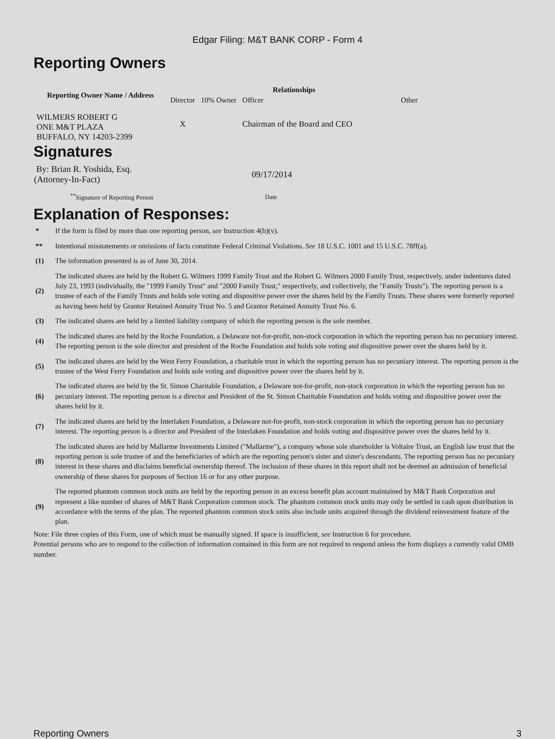Edgar Filing: M&T BANK CORP - Form 4
Reporting Owners
| Reporting Owner Name / Address | Relationships | | | |
| --- | --- | --- | --- | --- |
| | Director | 10% Owner | Officer | Other |
| WILMERS ROBERT G ONE M&T PLAZA BUFFALO, NY 14203-2399 | X | | Chairman of the Board and CEO | |
Signatures
| By: Brian R. Yoshida, Esq. (Attorney-In-Fact) | 09/17/2014 |
| <sup>**</sup> Signature of Reporting Person | Date |
Explanation of Responses:
| * | If the form is filed by more than one reporting person, see Instruction 4(b)(v). |
| ** | Intentional misstatements or omissions of facts constitute Federal Criminal Violations. See 18 U.S.C. 1001 and 15 U.S.C. 78ff(a). |
| (1) | The information presented is as of June 30, 2014. |
| (2) | The indicated shares are held by the Robert G. Wilmers 1999 Family Trust and the Robert G. Wilmers 2000 Family Trust, respectively, under indentures dated July 23, 1993 (individually, the "1999 Family Trust" and "2000 Family Trust," respectively, and collectively, the "Family Trusts"). The reporting person is a trustee of each of the Family Trusts and holds sole voting and dispositive power over the shares held by the Family Trusts. These shares were formerly reported as having been held by Grantor Retained Annuity Trust No. 5 and Grantor Retained Annuity Trust No. 6. |
| (3) | The indicated shares are held by a limited liability company of which the reporting person is the sole member. |
| (4) | The indicated shares are held by the Roche Foundation, a Delaware not-for-profit, non-stock corporation in which the reporting person has no pecuniary interest. The reporting person is the sole director and president of the Roche Foundation and holds sole voting and dispositive power over the shares held by it. |
| (5) | The indicated shares are held by the West Ferry Foundation, a charitable trust in which the reporting person has no pecuniary interest. The reporting person is the trustee of the West Ferry Foundation and holds sole voting and dispositive power over the shares held by it. |
| (6) | The indicated shares are held by the St. Simon Charitable Foundation, a Delaware not-for-profit, non-stock corporation in which the reporting person has no pecuniary interest. The reporting person is a director and President of the St. Simon Charitable Foundation and holds voting and dispositive power over the shares held by it. |
| (7) | The indicated shares are held by the Interlaken Foundation, a Delaware not-for-profit, non-stock corporation in which the reporting person has no pecuniary interest. The reporting person is a director and President of the Interlaken Foundation and holds voting and dispositive power over the shares held by it. |
| (8) | The indicated shares are held by Mallarme Investments Limited ("Mallarme"), a company whose sole shareholder is Voltaire Trust, an English law trust that the reporting person is sole trustee of and the beneficiaries of which are the reporting person's sister and sister's descendants. The reporting person has no pecuniary interest in these shares and disclaims beneficial ownership thereof. The inclusion of these shares in this report shall not be deemed an admission of beneficial ownership of these shares for purposes of Section 16 or for any other purpose. |
| (9) | The reported phantom common stock units are held by the reporting person in an excess benefit plan account maintained by M&T Bank Corporation and represent a like number of shares of M&T Bank Corporation common stock. The phantom common stock units may only be settled in cash upon distribution in accordance with the terms of the plan. The reported phantom common stock units also include units acquired through the dividend reinvestment feature of the plan. |
Note: File three copies of this Form, one of which must be manually signed. If space is insufficient, see Instruction 6 for procedure.
Potential persons who are to respond to the collection of information contained in this form are not required to respond unless the form displays a currently valid OMB number.
Reporting Owners 3